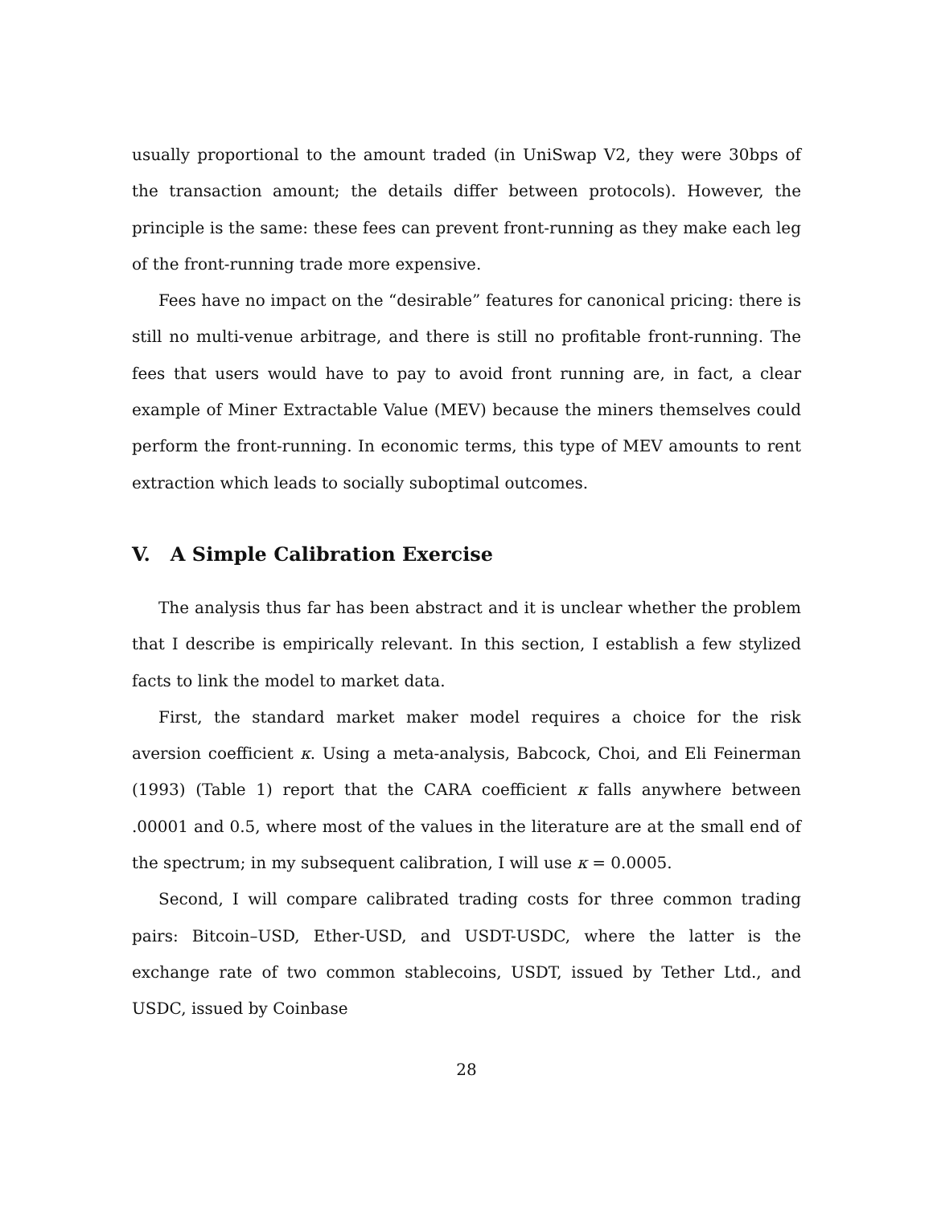usually proportional to the amount traded (in UniSwap V2, they were 30bps of the transaction amount; the details differ between protocols). However, the principle is the same: these fees can prevent front-running as they make each leg of the front-running trade more expensive.
Fees have no impact on the “desirable” features for canonical pricing: there is still no multi-venue arbitrage, and there is still no profitable front-running. The fees that users would have to pay to avoid front running are, in fact, a clear example of Miner Extractable Value (MEV) because the miners themselves could perform the front-running. In economic terms, this type of MEV amounts to rent extraction which leads to socially suboptimal outcomes.
V. A Simple Calibration Exercise
The analysis thus far has been abstract and it is unclear whether the problem that I describe is empirically relevant. In this section, I establish a few stylized facts to link the model to market data.
First, the standard market maker model requires a choice for the risk aversion coefficient κ. Using a meta-analysis, Babcock, Choi, and Eli Feinerman (1993) (Table 1) report that the CARA coefficient κ falls anywhere between .00001 and 0.5, where most of the values in the literature are at the small end of the spectrum; in my subsequent calibration, I will use κ = 0.0005.
Second, I will compare calibrated trading costs for three common trading pairs: Bitcoin–USD, Ether-USD, and USDT-USDC, where the latter is the exchange rate of two common stablecoins, USDT, issued by Tether Ltd., and USDC, issued by Coinbase
28